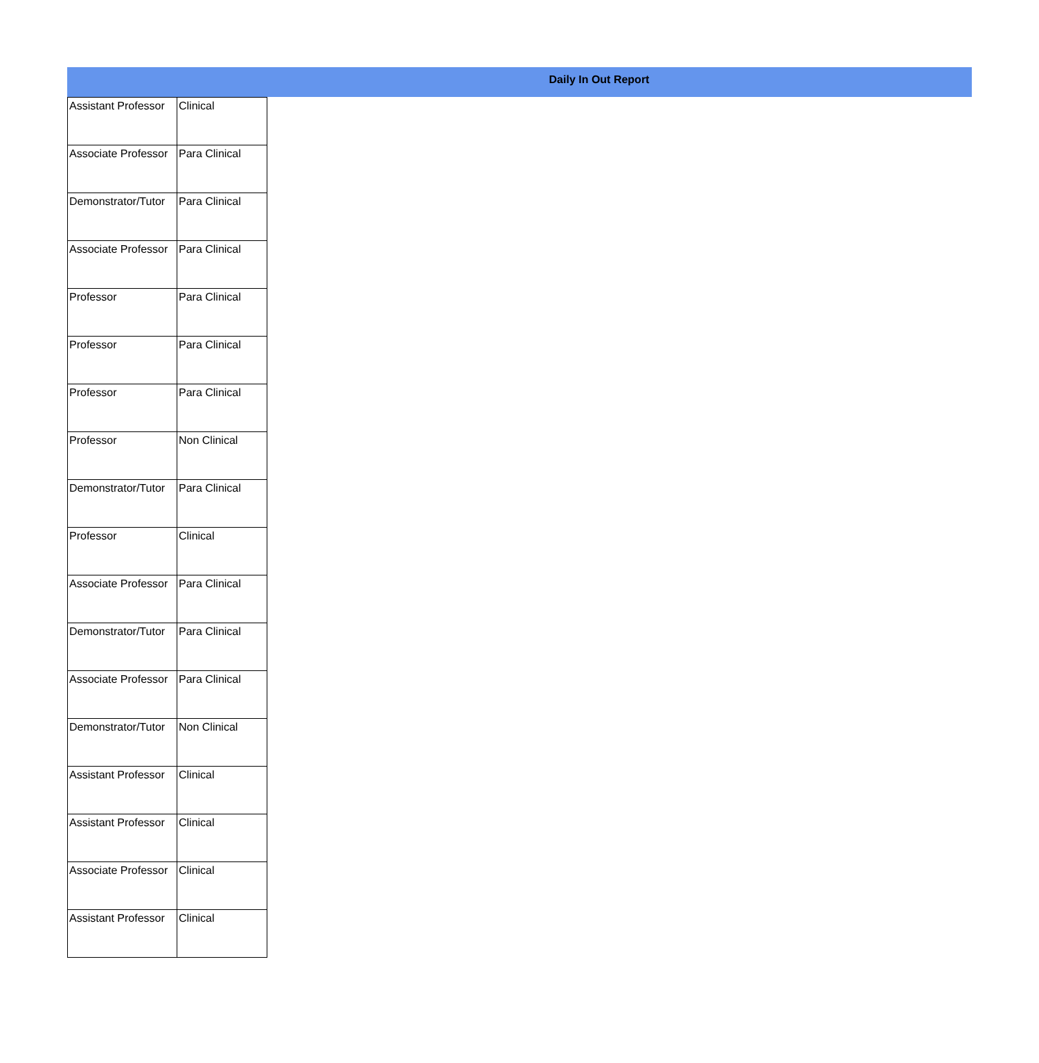Daily In Out Report
| Assistant Professor | Clinical |
| Associate Professor | Para Clinical |
| Demonstrator/Tutor | Para Clinical |
| Associate Professor | Para Clinical |
| Professor | Para Clinical |
| Professor | Para Clinical |
| Professor | Para Clinical |
| Professor | Non Clinical |
| Demonstrator/Tutor | Para Clinical |
| Professor | Clinical |
| Associate Professor | Para Clinical |
| Demonstrator/Tutor | Para Clinical |
| Associate Professor | Para Clinical |
| Demonstrator/Tutor | Non Clinical |
| Assistant Professor | Clinical |
| Assistant Professor | Clinical |
| Associate Professor | Clinical |
| Assistant Professor | Clinical |